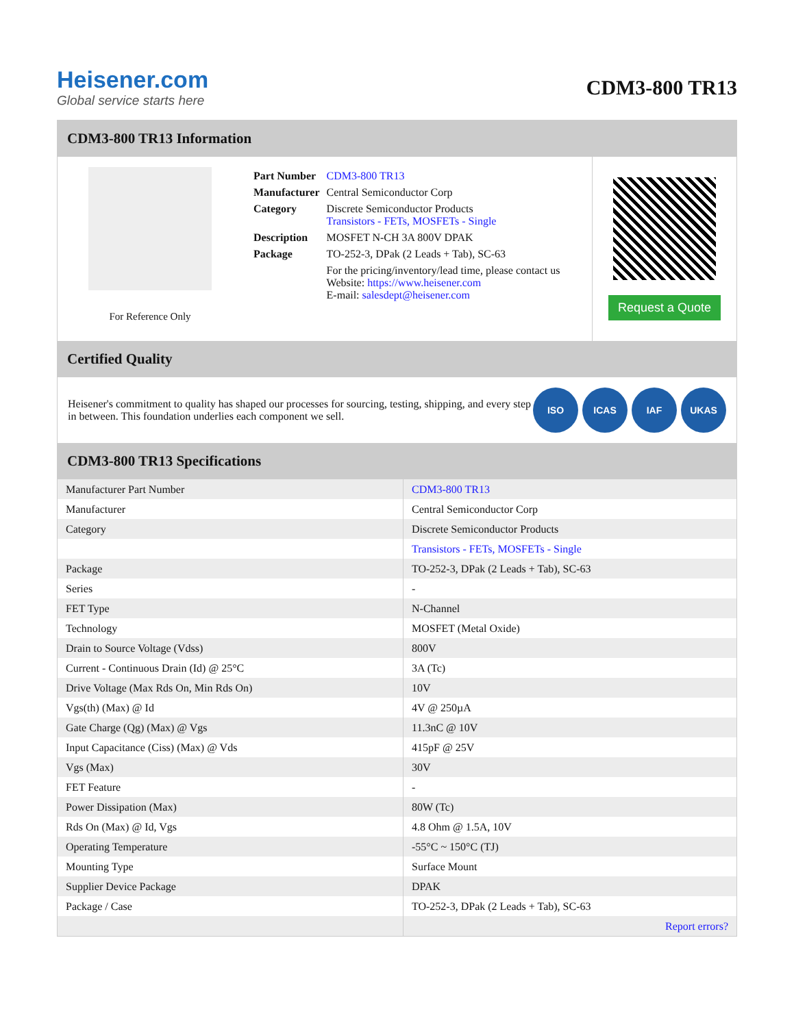Heisener.com
Global service starts here
CDM3-800 TR13
CDM3-800 TR13 Information
For Reference Only
| Part Number | CDM3-800 TR13 |
| Manufacturer | Central Semiconductor Corp |
| Category | Discrete Semiconductor Products Transistors - FETs, MOSFETs - Single |
| Description | MOSFET N-CH 3A 800V DPAK |
| Package | TO-252-3, DPak (2 Leads + Tab), SC-63 |
| | For the pricing/inventory/lead time, please contact us Website: https://www.heisener.com E-mail: salesdept@heisener.com |
Request a Quote
Certified Quality
Heisener's commitment to quality has shaped our processes for sourcing, testing, shipping, and every step in between. This foundation underlies each component we sell.
ISO ICAS IAF UKAS
CDM3-800 TR13 Specifications
| Manufacturer Part Number | CDM3-800 TR13 |
| Manufacturer | Central Semiconductor Corp |
| Category | Discrete Semiconductor Products |
| | Transistors - FETs, MOSFETs - Single |
| Package | TO-252-3, DPak (2 Leads + Tab), SC-63 |
| Series | - |
| FET Type | N-Channel |
| Technology | MOSFET (Metal Oxide) |
| Drain to Source Voltage (Vdss) | 800V |
| Current - Continuous Drain (Id) @ 25°C | 3A (Tc) |
| Drive Voltage (Max Rds On, Min Rds On) | 10V |
| Vgs(th) (Max) @ Id | 4V @ 250µA |
| Gate Charge (Qg) (Max) @ Vgs | 11.3nC @ 10V |
| Input Capacitance (Ciss) (Max) @ Vds | 415pF @ 25V |
| Vgs (Max) | 30V |
| FET Feature | - |
| Power Dissipation (Max) | 80W (Tc) |
| Rds On (Max) @ Id, Vgs | 4.8 Ohm @ 1.5A, 10V |
| Operating Temperature | -55°C ~ 150°C (TJ) |
| Mounting Type | Surface Mount |
| Supplier Device Package | DPAK |
| Package / Case | TO-252-3, DPak (2 Leads + Tab), SC-63 |
| | Report errors? |